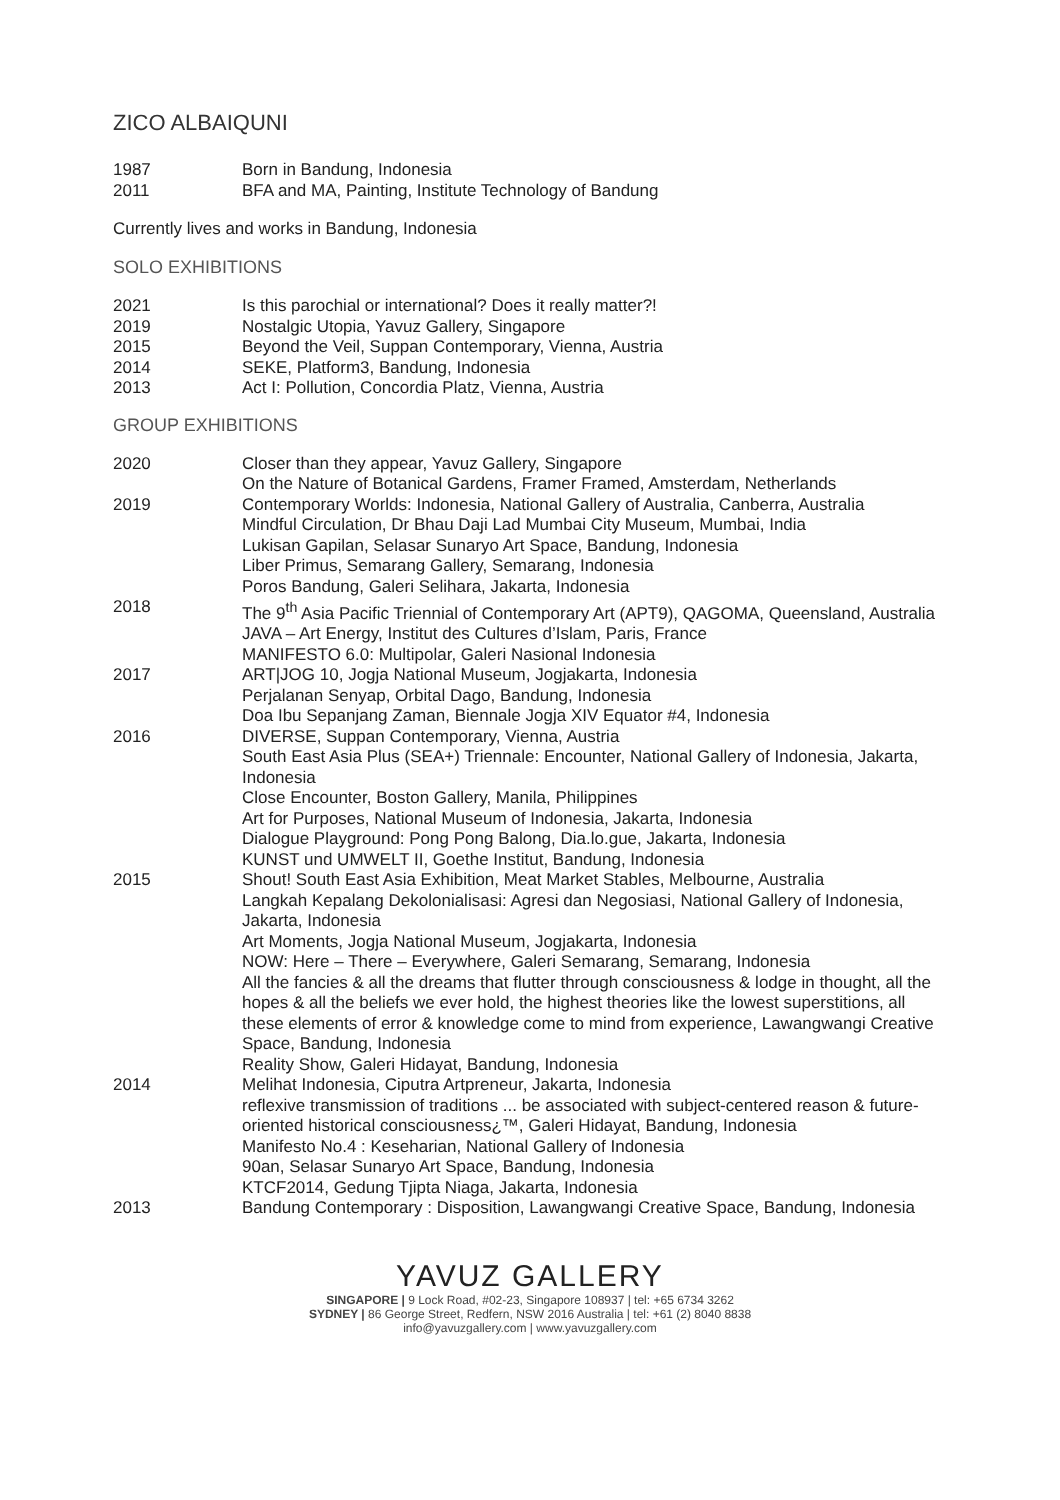ZICO ALBAIQUNI
| 1987 | Born in Bandung, Indonesia |
| 2011 | BFA and MA, Painting, Institute Technology of Bandung |
Currently lives and works in Bandung, Indonesia
SOLO EXHIBITIONS
| 2021 | Is this parochial or international? Does it really matter?! |
| 2019 | Nostalgic Utopia, Yavuz Gallery, Singapore |
| 2015 | Beyond the Veil, Suppan Contemporary, Vienna, Austria |
| 2014 | SEKE, Platform3, Bandung, Indonesia |
| 2013 | Act I: Pollution, Concordia Platz, Vienna, Austria |
GROUP EXHIBITIONS
| 2020 | Closer than they appear, Yavuz Gallery, Singapore On the Nature of Botanical Gardens, Framer Framed, Amsterdam, Netherlands |
| 2019 | Contemporary Worlds: Indonesia, National Gallery of Australia, Canberra, Australia Mindful Circulation, Dr Bhau Daji Lad Mumbai City Museum, Mumbai, India Lukisan Gapilan, Selasar Sunaryo Art Space, Bandung, Indonesia Liber Primus, Semarang Gallery, Semarang, Indonesia Poros Bandung, Galeri Selihara, Jakarta, Indonesia |
| 2018 | The 9<sup>th</sup> Asia Pacific Triennial of Contemporary Art (APT9), QAGOMA, Queensland, Australia JAVA – Art Energy, Institut des Cultures d’Islam, Paris, France MANIFESTO 6.0: Multipolar, Galeri Nasional Indonesia |
| 2017 | ART/JOG 10, Jogja National Museum, Jogjakarta, Indonesia Perjalanan Senyap, Orbital Dago, Bandung, Indonesia Doa Ibu Sepanjang Zaman, Biennale Jogja XIV Equator #4, Indonesia |
| 2016 | DIVERSE, Suppan Contemporary, Vienna, Austria South East Asia Plus (SEA+) Triennale: Encounter, National Gallery of Indonesia, Jakarta, Indonesia Close Encounter, Boston Gallery, Manila, Philippines Art for Purposes, National Museum of Indonesia, Jakarta, Indonesia Dialogue Playground: Pong Pong Balong, Dia.lo.gue, Jakarta, Indonesia KUNST und UMWELT II, Goethe Institut, Bandung, Indonesia |
| 2015 | Shout! South East Asia Exhibition, Meat Market Stables, Melbourne, Australia Langkah Kepalang Dekolonialisasi: Agresi dan Negosiasi, National Gallery of Indonesia, Jakarta, Indonesia Art Moments, Jogja National Museum, Jogjakarta, Indonesia NOW: Here – There – Everywhere, Galeri Semarang, Semarang, Indonesia All the fancies & all the dreams that flutter through consciousness & lodge in thought, all the hopes & all the beliefs we ever hold, the highest theories like the lowest superstitions, all these elements of error & knowledge come to mind from experience, Lawangwangi Creative Space, Bandung, Indonesia Reality Show, Galeri Hidayat, Bandung, Indonesia |
| 2014 | Melihat Indonesia, Ciputra Artpreneur, Jakarta, Indonesia reflexive transmission of traditions ... be associated with subject-centered reason & future-oriented historical consciousness¿™, Galeri Hidayat, Bandung, Indonesia Manifesto No.4 : Keseharian, National Gallery of Indonesia 90an, Selasar Sunaryo Art Space, Bandung, Indonesia KTCF2014, Gedung Tjipta Niaga, Jakarta, Indonesia |
| 2013 | Bandung Contemporary : Disposition, Lawangwangi Creative Space, Bandung, Indonesia |
YAVUZ GALLERY
SINGAPORE | 9 Lock Road, #02-23, Singapore 108937 | tel: +65 6734 3262
SYDNEY | 86 George Street, Redfern, NSW 2016 Australia | tel: +61 (2) 8040 8838
info@yavuzgallery.com | www.yavuzgallery.com